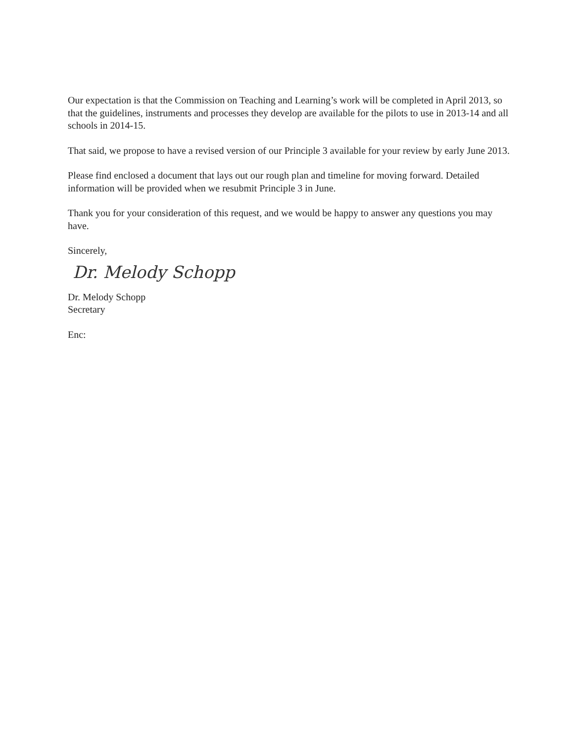Our expectation is that the Commission on Teaching and Learning’s work will be completed in April 2013, so that the guidelines, instruments and processes they develop are available for the pilots to use in 2013-14 and all schools in 2014-15.
That said, we propose to have a revised version of our Principle 3 available for your review by early June 2013.
Please find enclosed a document that lays out our rough plan and timeline for moving forward. Detailed information will be provided when we resubmit Principle 3 in June.
Thank you for your consideration of this request, and we would be happy to answer any questions you may have.
Sincerely,
Dr. Melody Schopp
Dr. Melody Schopp
Secretary
Enc: